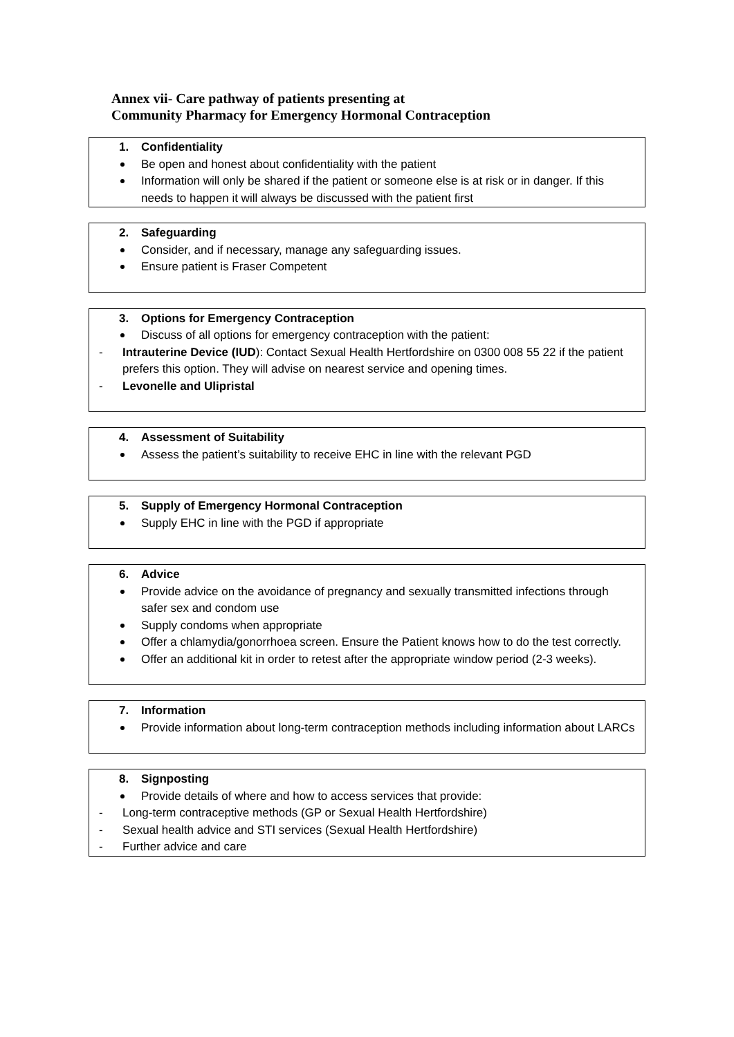Annex vii- Care pathway of patients presenting at
Community Pharmacy for Emergency Hormonal Contraception
1. Confidentiality
Be open and honest about confidentiality with the patient
Information will only be shared if the patient or someone else is at risk or in danger. If this needs to happen it will always be discussed with the patient first
2. Safeguarding
Consider, and if necessary, manage any safeguarding issues.
Ensure patient is Fraser Competent
3. Options for Emergency Contraception
Discuss of all options for emergency contraception with the patient:
- Intrauterine Device (IUD): Contact Sexual Health Hertfordshire on 0300 008 55 22 if the patient prefers this option. They will advise on nearest service and opening times.
- Levonelle and Ulipristal
4. Assessment of Suitability
Assess the patient’s suitability to receive EHC in line with the relevant PGD
5. Supply of Emergency Hormonal Contraception
Supply EHC in line with the PGD if appropriate
6. Advice
Provide advice on the avoidance of pregnancy and sexually transmitted infections through safer sex and condom use
Supply condoms when appropriate
Offer a chlamydia/gonorrhoea screen. Ensure the Patient knows how to do the test correctly.
Offer an additional kit in order to retest after the appropriate window period (2-3 weeks).
7. Information
Provide information about long-term contraception methods including information about LARCs
8. Signposting
Provide details of where and how to access services that provide:
- Long-term contraceptive methods (GP or Sexual Health Hertfordshire)
- Sexual health advice and STI services (Sexual Health Hertfordshire)
- Further advice and care